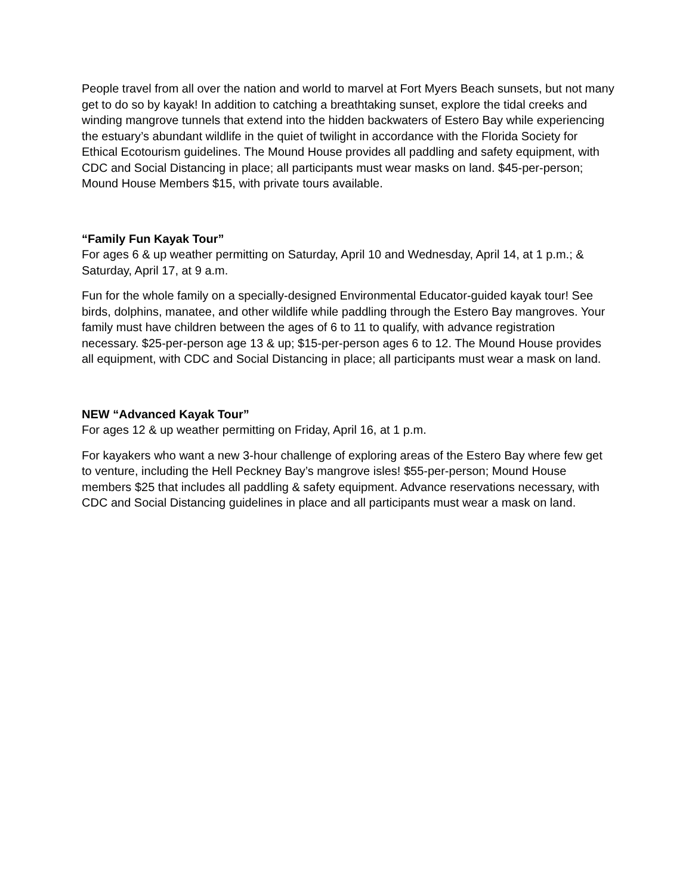People travel from all over the nation and world to marvel at Fort Myers Beach sunsets, but not many get to do so by kayak! In addition to catching a breathtaking sunset, explore the tidal creeks and winding mangrove tunnels that extend into the hidden backwaters of Estero Bay while experiencing the estuary’s abundant wildlife in the quiet of twilight in accordance with the Florida Society for Ethical Ecotourism guidelines. The Mound House provides all paddling and safety equipment, with CDC and Social Distancing in place; all participants must wear masks on land. $45-per-person; Mound House Members $15, with private tours available.
“Family Fun Kayak Tour”
For ages 6 & up weather permitting on Saturday, April 10 and Wednesday, April 14, at 1 p.m.; & Saturday, April 17, at 9 a.m.
Fun for the whole family on a specially-designed Environmental Educator-guided kayak tour! See birds, dolphins, manatee, and other wildlife while paddling through the Estero Bay mangroves. Your family must have children between the ages of 6 to 11 to qualify, with advance registration necessary. $25-per-person age 13 & up; $15-per-person ages 6 to 12. The Mound House provides all equipment, with CDC and Social Distancing in place; all participants must wear a mask on land.
NEW “Advanced Kayak Tour”
For ages 12 & up weather permitting on Friday, April 16, at 1 p.m.
For kayakers who want a new 3-hour challenge of exploring areas of the Estero Bay where few get to venture, including the Hell Peckney Bay’s mangrove isles! $55-per-person; Mound House members $25 that includes all paddling & safety equipment. Advance reservations necessary, with CDC and Social Distancing guidelines in place and all participants must wear a mask on land.